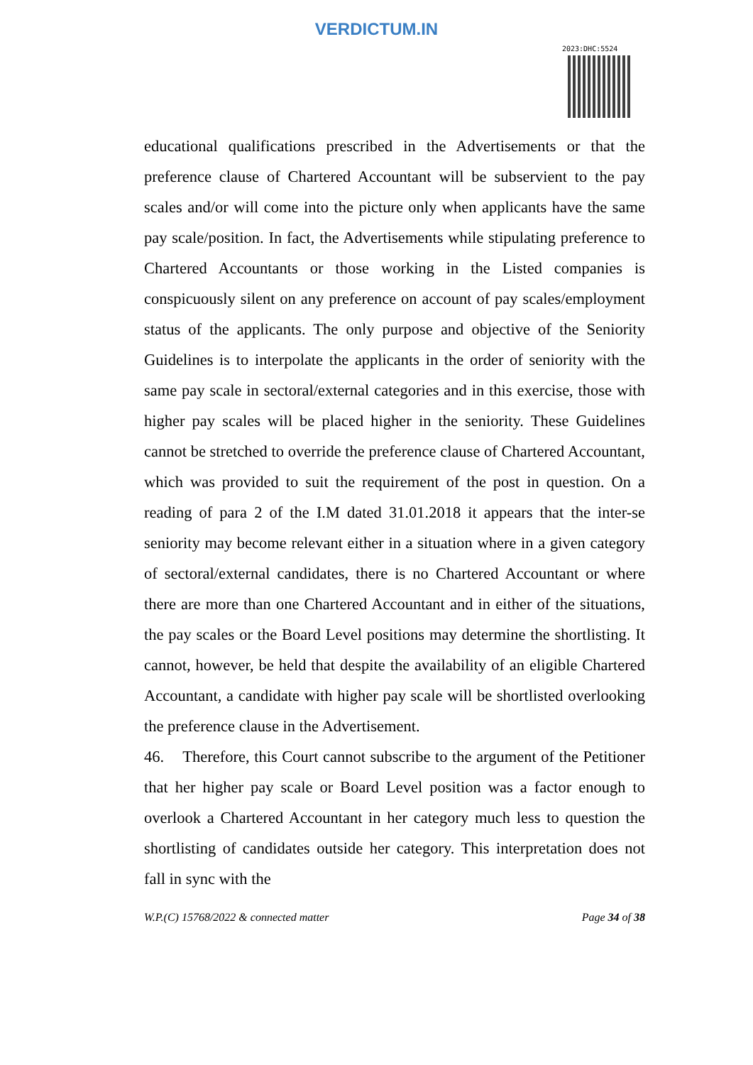VERDICTUM.IN
2023:DHC:5524
educational qualifications prescribed in the Advertisements or that the preference clause of Chartered Accountant will be subservient to the pay scales and/or will come into the picture only when applicants have the same pay scale/position. In fact, the Advertisements while stipulating preference to Chartered Accountants or those working in the Listed companies is conspicuously silent on any preference on account of pay scales/employment status of the applicants. The only purpose and objective of the Seniority Guidelines is to interpolate the applicants in the order of seniority with the same pay scale in sectoral/external categories and in this exercise, those with higher pay scales will be placed higher in the seniority. These Guidelines cannot be stretched to override the preference clause of Chartered Accountant, which was provided to suit the requirement of the post in question. On a reading of para 2 of the I.M dated 31.01.2018 it appears that the inter-se seniority may become relevant either in a situation where in a given category of sectoral/external candidates, there is no Chartered Accountant or where there are more than one Chartered Accountant and in either of the situations, the pay scales or the Board Level positions may determine the shortlisting. It cannot, however, be held that despite the availability of an eligible Chartered Accountant, a candidate with higher pay scale will be shortlisted overlooking the preference clause in the Advertisement.
46. Therefore, this Court cannot subscribe to the argument of the Petitioner that her higher pay scale or Board Level position was a factor enough to overlook a Chartered Accountant in her category much less to question the shortlisting of candidates outside her category. This interpretation does not fall in sync with the
W.P.(C) 15768/2022 & connected matter Page 34 of 38